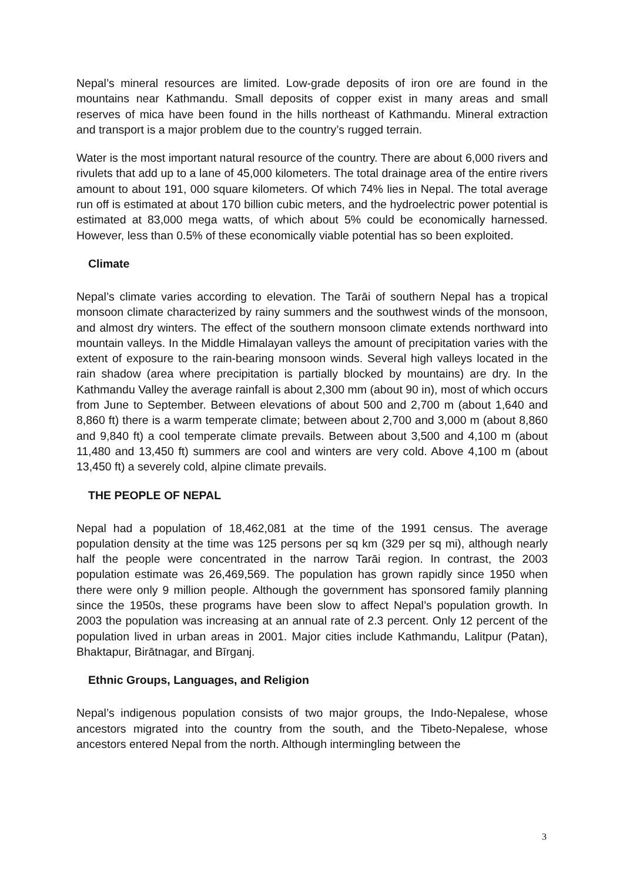Nepal’s mineral resources are limited. Low-grade deposits of iron ore are found in the mountains near Kathmandu. Small deposits of copper exist in many areas and small reserves of mica have been found in the hills northeast of Kathmandu. Mineral extraction and transport is a major problem due to the country’s rugged terrain.
Water is the most important natural resource of the country. There are about 6,000 rivers and rivulets that add up to a lane of 45,000 kilometers. The total drainage area of the entire rivers amount to about 191, 000 square kilometers. Of which 74% lies in Nepal. The total average run off is estimated at about 170 billion cubic meters, and the hydroelectric power potential is estimated at 83,000 mega watts, of which about 5% could be economically harnessed. However, less than 0.5% of these economically viable potential has so been exploited.
Climate
Nepal’s climate varies according to elevation. The Tarāi of southern Nepal has a tropical monsoon climate characterized by rainy summers and the southwest winds of the monsoon, and almost dry winters. The effect of the southern monsoon climate extends northward into mountain valleys. In the Middle Himalayan valleys the amount of precipitation varies with the extent of exposure to the rain-bearing monsoon winds. Several high valleys located in the rain shadow (area where precipitation is partially blocked by mountains) are dry. In the Kathmandu Valley the average rainfall is about 2,300 mm (about 90 in), most of which occurs from June to September. Between elevations of about 500 and 2,700 m (about 1,640 and 8,860 ft) there is a warm temperate climate; between about 2,700 and 3,000 m (about 8,860 and 9,840 ft) a cool temperate climate prevails. Between about 3,500 and 4,100 m (about 11,480 and 13,450 ft) summers are cool and winters are very cold. Above 4,100 m (about 13,450 ft) a severely cold, alpine climate prevails.
THE PEOPLE OF NEPAL
Nepal had a population of 18,462,081 at the time of the 1991 census. The average population density at the time was 125 persons per sq km (329 per sq mi), although nearly half the people were concentrated in the narrow Tarāi region. In contrast, the 2003 population estimate was 26,469,569. The population has grown rapidly since 1950 when there were only 9 million people. Although the government has sponsored family planning since the 1950s, these programs have been slow to affect Nepal’s population growth. In 2003 the population was increasing at an annual rate of 2.3 percent. Only 12 percent of the population lived in urban areas in 2001. Major cities include Kathmandu, Lalitpur (Patan), Bhaktapur, Birātnagar, and Bīrganj.
Ethnic Groups, Languages, and Religion
Nepal’s indigenous population consists of two major groups, the Indo-Nepalese, whose ancestors migrated into the country from the south, and the Tibeto-Nepalese, whose ancestors entered Nepal from the north. Although intermingling between the
3